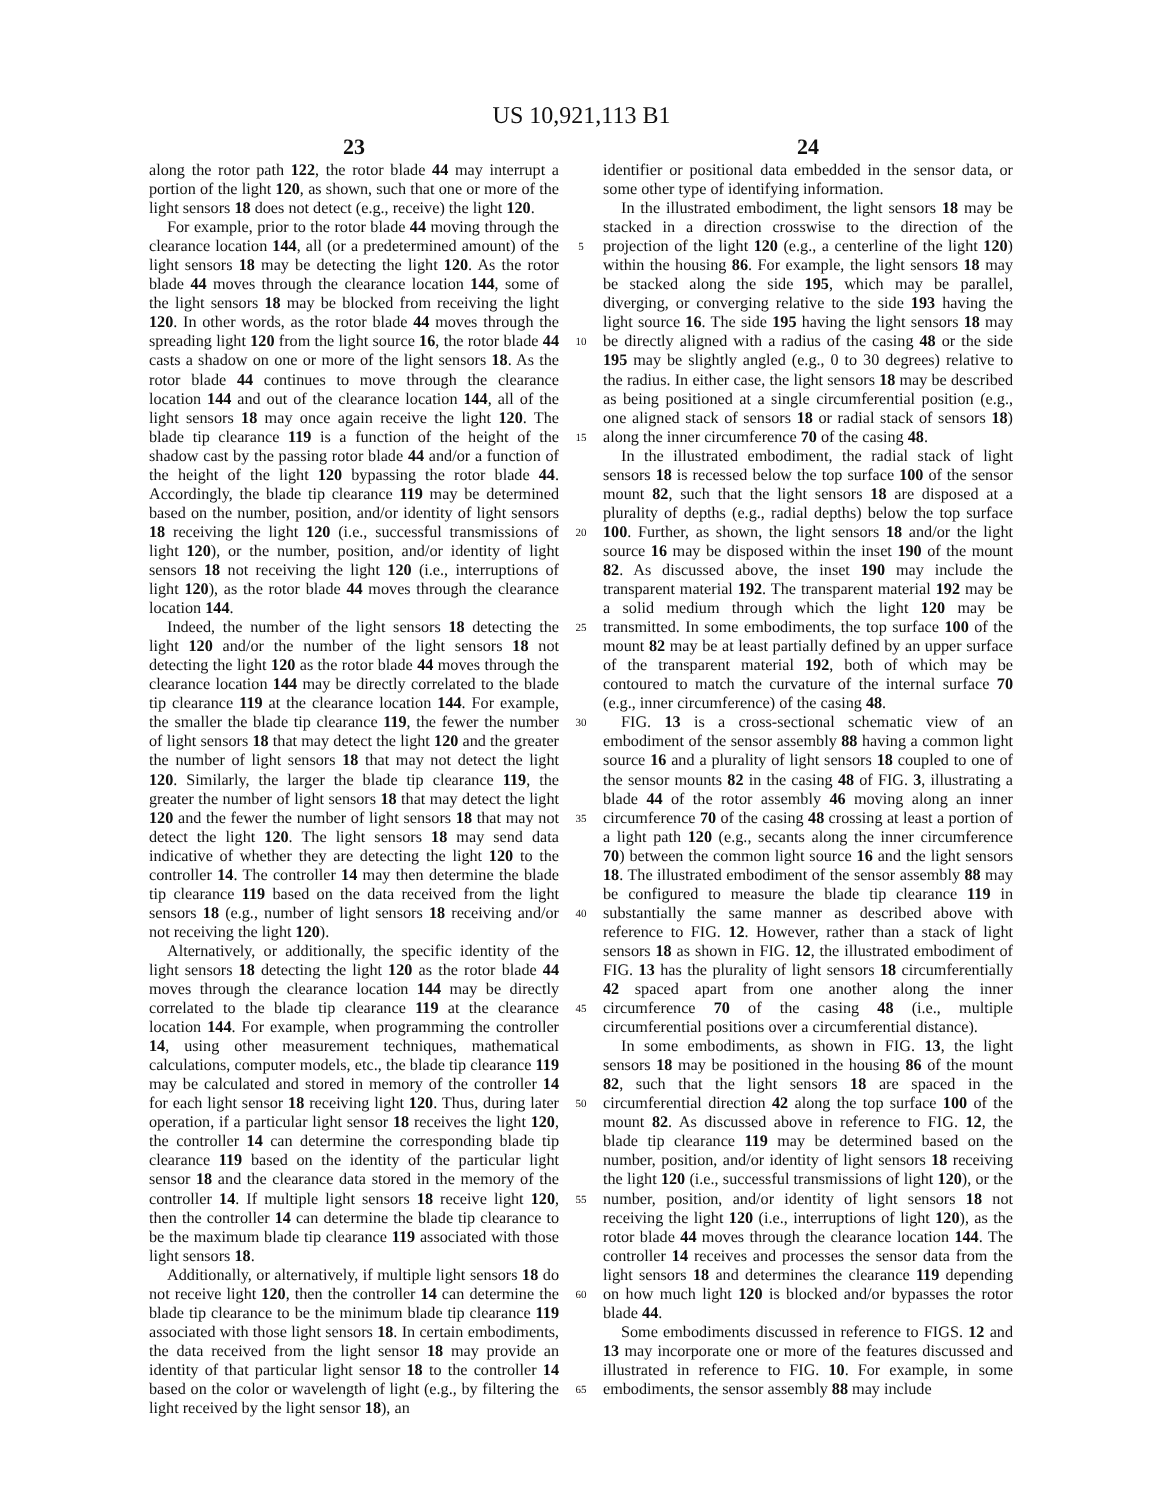US 10,921,113 B1
23
along the rotor path 122, the rotor blade 44 may interrupt a portion of the light 120, as shown, such that one or more of the light sensors 18 does not detect (e.g., receive) the light 120.
For example, prior to the rotor blade 44 moving through the clearance location 144, all (or a predetermined amount) of the light sensors 18 may be detecting the light 120. As the rotor blade 44 moves through the clearance location 144, some of the light sensors 18 may be blocked from receiving the light 120. In other words, as the rotor blade 44 moves through the spreading light 120 from the light source 16, the rotor blade 44 casts a shadow on one or more of the light sensors 18. As the rotor blade 44 continues to move through the clearance location 144 and out of the clearance location 144, all of the light sensors 18 may once again receive the light 120. The blade tip clearance 119 is a function of the height of the shadow cast by the passing rotor blade 44 and/or a function of the height of the light 120 bypassing the rotor blade 44. Accordingly, the blade tip clearance 119 may be determined based on the number, position, and/or identity of light sensors 18 receiving the light 120 (i.e., successful transmissions of light 120), or the number, position, and/or identity of light sensors 18 not receiving the light 120 (i.e., interruptions of light 120), as the rotor blade 44 moves through the clearance location 144.
Indeed, the number of the light sensors 18 detecting the light 120 and/or the number of the light sensors 18 not detecting the light 120 as the rotor blade 44 moves through the clearance location 144 may be directly correlated to the blade tip clearance 119 at the clearance location 144. For example, the smaller the blade tip clearance 119, the fewer the number of light sensors 18 that may detect the light 120 and the greater the number of light sensors 18 that may not detect the light 120. Similarly, the larger the blade tip clearance 119, the greater the number of light sensors 18 that may detect the light 120 and the fewer the number of light sensors 18 that may not detect the light 120. The light sensors 18 may send data indicative of whether they are detecting the light 120 to the controller 14. The controller 14 may then determine the blade tip clearance 119 based on the data received from the light sensors 18 (e.g., number of light sensors 18 receiving and/or not receiving the light 120).
Alternatively, or additionally, the specific identity of the light sensors 18 detecting the light 120 as the rotor blade 44 moves through the clearance location 144 may be directly correlated to the blade tip clearance 119 at the clearance location 144. For example, when programming the controller 14, using other measurement techniques, mathematical calculations, computer models, etc., the blade tip clearance 119 may be calculated and stored in memory of the controller 14 for each light sensor 18 receiving light 120. Thus, during later operation, if a particular light sensor 18 receives the light 120, the controller 14 can determine the corresponding blade tip clearance 119 based on the identity of the particular light sensor 18 and the clearance data stored in the memory of the controller 14. If multiple light sensors 18 receive light 120, then the controller 14 can determine the blade tip clearance to be the maximum blade tip clearance 119 associated with those light sensors 18.
Additionally, or alternatively, if multiple light sensors 18 do not receive light 120, then the controller 14 can determine the blade tip clearance to be the minimum blade tip clearance 119 associated with those light sensors 18. In certain embodiments, the data received from the light sensor 18 may provide an identity of that particular light sensor 18 to the controller 14 based on the color or wavelength of light (e.g., by filtering the light received by the light sensor 18), an
5
10
15
20
25
30
35
40
45
50
55
60
65
24
identifier or positional data embedded in the sensor data, or some other type of identifying information.
In the illustrated embodiment, the light sensors 18 may be stacked in a direction crosswise to the direction of the projection of the light 120 (e.g., a centerline of the light 120) within the housing 86. For example, the light sensors 18 may be stacked along the side 195, which may be parallel, diverging, or converging relative to the side 193 having the light source 16. The side 195 having the light sensors 18 may be directly aligned with a radius of the casing 48 or the side 195 may be slightly angled (e.g., 0 to 30 degrees) relative to the radius. In either case, the light sensors 18 may be described as being positioned at a single circumferential position (e.g., one aligned stack of sensors 18 or radial stack of sensors 18) along the inner circumference 70 of the casing 48.
In the illustrated embodiment, the radial stack of light sensors 18 is recessed below the top surface 100 of the sensor mount 82, such that the light sensors 18 are disposed at a plurality of depths (e.g., radial depths) below the top surface 100. Further, as shown, the light sensors 18 and/or the light source 16 may be disposed within the inset 190 of the mount 82. As discussed above, the inset 190 may include the transparent material 192. The transparent material 192 may be a solid medium through which the light 120 may be transmitted. In some embodiments, the top surface 100 of the mount 82 may be at least partially defined by an upper surface of the transparent material 192, both of which may be contoured to match the curvature of the internal surface 70 (e.g., inner circumference) of the casing 48.
FIG. 13 is a cross-sectional schematic view of an embodiment of the sensor assembly 88 having a common light source 16 and a plurality of light sensors 18 coupled to one of the sensor mounts 82 in the casing 48 of FIG. 3, illustrating a blade 44 of the rotor assembly 46 moving along an inner circumference 70 of the casing 48 crossing at least a portion of a light path 120 (e.g., secants along the inner circumference 70) between the common light source 16 and the light sensors 18. The illustrated embodiment of the sensor assembly 88 may be configured to measure the blade tip clearance 119 in substantially the same manner as described above with reference to FIG. 12. However, rather than a stack of light sensors 18 as shown in FIG. 12, the illustrated embodiment of FIG. 13 has the plurality of light sensors 18 circumferentially 42 spaced apart from one another along the inner circumference 70 of the casing 48 (i.e., multiple circumferential positions over a circumferential distance).
In some embodiments, as shown in FIG. 13, the light sensors 18 may be positioned in the housing 86 of the mount 82, such that the light sensors 18 are spaced in the circumferential direction 42 along the top surface 100 of the mount 82. As discussed above in reference to FIG. 12, the blade tip clearance 119 may be determined based on the number, position, and/or identity of light sensors 18 receiving the light 120 (i.e., successful transmissions of light 120), or the number, position, and/or identity of light sensors 18 not receiving the light 120 (i.e., interruptions of light 120), as the rotor blade 44 moves through the clearance location 144. The controller 14 receives and processes the sensor data from the light sensors 18 and determines the clearance 119 depending on how much light 120 is blocked and/or bypasses the rotor blade 44.
Some embodiments discussed in reference to FIGS. 12 and 13 may incorporate one or more of the features discussed and illustrated in reference to FIG. 10. For example, in some embodiments, the sensor assembly 88 may include